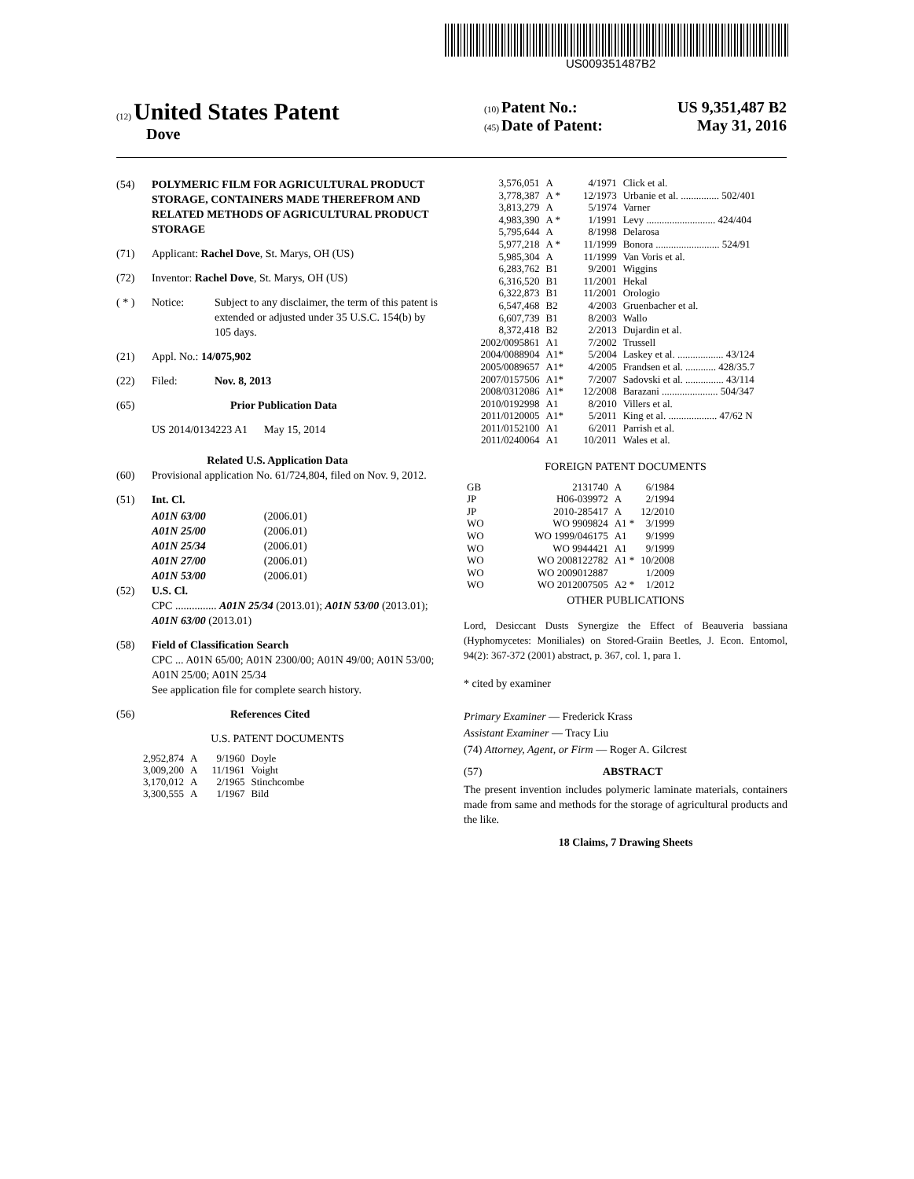US009351487B2
(12) United States Patent
Dove
(10) Patent No.: US 9,351,487 B2
(45) Date of Patent: May 31, 2016
(54) POLYMERIC FILM FOR AGRICULTURAL PRODUCT STORAGE, CONTAINERS MADE THEREFROM AND RELATED METHODS OF AGRICULTURAL PRODUCT STORAGE
(71) Applicant: Rachel Dove, St. Marys, OH (US)
(72) Inventor: Rachel Dove, St. Marys, OH (US)
( * ) Notice: Subject to any disclaimer, the term of this patent is extended or adjusted under 35 U.S.C. 154(b) by 105 days.
(21) Appl. No.: 14/075,902
(22) Filed: Nov. 8, 2013
(65) Prior Publication Data
US 2014/0134223 A1 May 15, 2014
Related U.S. Application Data
(60) Provisional application No. 61/724,804, filed on Nov. 9, 2012.
(51) Int. Cl.
| A01N 63/00 | (2006.01) |
| A01N 25/00 | (2006.01) |
| A01N 25/34 | (2006.01) |
| A01N 27/00 | (2006.01) |
| A01N 53/00 | (2006.01) |
(52) U.S. Cl.
CPC ............... A01N 25/34 (2013.01); A01N 53/00 (2013.01); A01N 63/00 (2013.01)
(58) Field of Classification Search
CPC ... A01N 65/00; A01N 2300/00; A01N 49/00; A01N 53/00; A01N 25/00; A01N 25/34
See application file for complete search history.
(56) References Cited
U.S. PATENT DOCUMENTS
| 2,952,874 | A | 9/1960 | Doyle |
| 3,009,200 | A | 11/1961 | Voight |
| 3,170,012 | A | 2/1965 | Stinchcombe |
| 3,300,555 | A | 1/1967 | Bild |
| 3,576,051 | A | 4/1971 | Click et al. |
| 3,778,387 | A * | 12/1973 | Urbanie et al. ............... 502/401 |
| 3,813,279 | A | 5/1974 | Varner |
| 4,983,390 | A * | 1/1991 | Levy ........................... 424/404 |
| 5,795,644 | A | 8/1998 | Delarosa |
| 5,977,218 | A * | 11/1999 | Bonora ......................... 524/91 |
| 5,985,304 | A | 11/1999 | Van Voris et al. |
| 6,283,762 | B1 | 9/2001 | Wiggins |
| 6,316,520 | B1 | 11/2001 | Hekal |
| 6,322,873 | B1 | 11/2001 | Orologio |
| 6,547,468 | B2 | 4/2003 | Gruenbacher et al. |
| 6,607,739 | B1 | 8/2003 | Wallo |
| 8,372,418 | B2 | 2/2013 | Dujardin et al. |
| 2002/0095861 | A1 | 7/2002 | Trussell |
| 2004/0088904 | A1* | 5/2004 | Laskey et al. .................. 43/124 |
| 2005/0089657 | A1* | 4/2005 | Frandsen et al. ............ 428/35.7 |
| 2007/0157506 | A1* | 7/2007 | Sadovski et al. ............... 43/114 |
| 2008/0312086 | A1* | 12/2008 | Barazani ...................... 504/347 |
| 2010/0192998 | A1 | 8/2010 | Villers et al. |
| 2011/0120005 | A1* | 5/2011 | King et al. ................... 47/62 N |
| 2011/0152100 | A1 | 6/2011 | Parrish et al. |
| 2011/0240064 | A1 | 10/2011 | Wales et al. |
FOREIGN PATENT DOCUMENTS
| GB | 2131740 | A | 6/1984 |
| JP | H06-039972 | A | 2/1994 |
| JP | 2010-285417 | A | 12/2010 |
| WO | WO 9909824 | A1 * | 3/1999 |
| WO | WO 1999/046175 | A1 | 9/1999 |
| WO | WO 9944421 | A1 | 9/1999 |
| WO | WO 2008122782 | A1 * | 10/2008 |
| WO | WO 2009012887 | | 1/2009 |
| WO | WO 2012007505 | A2 * | 1/2012 |
OTHER PUBLICATIONS
Lord, Desiccant Dusts Synergize the Effect of Beauveria bassiana (Hyphomycetes: Moniliales) on Stored-Graiin Beetles, J. Econ. Entomol, 94(2): 367-372 (2001) abstract, p. 367, col. 1, para 1.
* cited by examiner
Primary Examiner — Frederick Krass
Assistant Examiner — Tracy Liu
(74) Attorney, Agent, or Firm — Roger A. Gilcrest
(57) ABSTRACT
The present invention includes polymeric laminate materials, containers made from same and methods for the storage of agricultural products and the like.
18 Claims, 7 Drawing Sheets